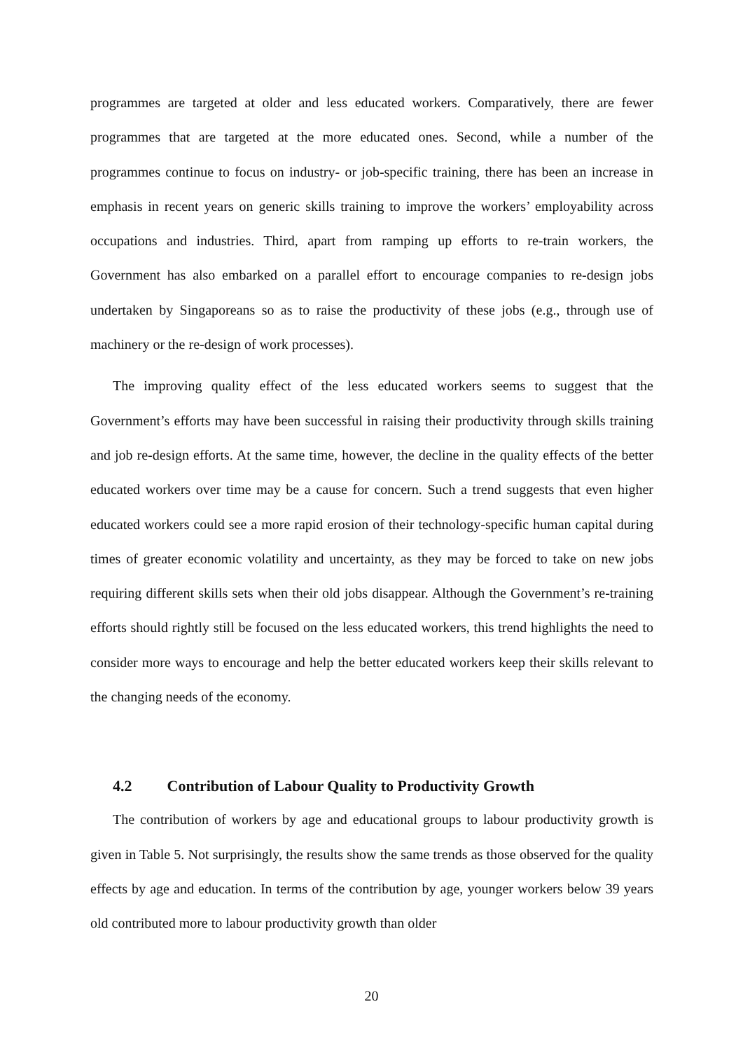programmes are targeted at older and less educated workers. Comparatively, there are fewer programmes that are targeted at the more educated ones. Second, while a number of the programmes continue to focus on industry- or job-specific training, there has been an increase in emphasis in recent years on generic skills training to improve the workers’ employability across occupations and industries. Third, apart from ramping up efforts to re-train workers, the Government has also embarked on a parallel effort to encourage companies to re-design jobs undertaken by Singaporeans so as to raise the productivity of these jobs (e.g., through use of machinery or the re-design of work processes).
The improving quality effect of the less educated workers seems to suggest that the Government’s efforts may have been successful in raising their productivity through skills training and job re-design efforts. At the same time, however, the decline in the quality effects of the better educated workers over time may be a cause for concern. Such a trend suggests that even higher educated workers could see a more rapid erosion of their technology-specific human capital during times of greater economic volatility and uncertainty, as they may be forced to take on new jobs requiring different skills sets when their old jobs disappear. Although the Government’s re-training efforts should rightly still be focused on the less educated workers, this trend highlights the need to consider more ways to encourage and help the better educated workers keep their skills relevant to the changing needs of the economy.
4.2 Contribution of Labour Quality to Productivity Growth
The contribution of workers by age and educational groups to labour productivity growth is given in Table 5. Not surprisingly, the results show the same trends as those observed for the quality effects by age and education. In terms of the contribution by age, younger workers below 39 years old contributed more to labour productivity growth than older
20